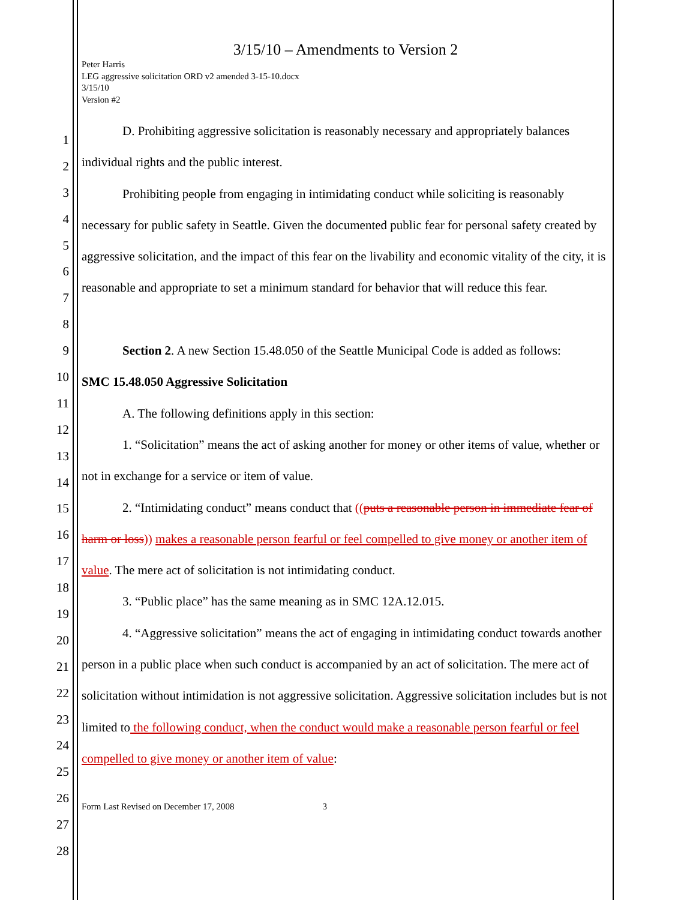1
2
3
4
5
6
7
8
9
10
11
12
13
14
15
16
17
18
19
20
21
22
23
24
25
26
27
28
3/15/10 – Amendments to Version 2
Peter Harris
LEG aggressive solicitation ORD v2 amended 3-15-10.docx
3/15/10
Version #2
D. Prohibiting aggressive solicitation is reasonably necessary and appropriately balances individual rights and the public interest.
Prohibiting people from engaging in intimidating conduct while soliciting is reasonably necessary for public safety in Seattle. Given the documented public fear for personal safety created by aggressive solicitation, and the impact of this fear on the livability and economic vitality of the city, it is reasonable and appropriate to set a minimum standard for behavior that will reduce this fear.
Section 2. A new Section 15.48.050 of the Seattle Municipal Code is added as follows:
SMC 15.48.050 Aggressive Solicitation
A. The following definitions apply in this section:
1. “Solicitation” means the act of asking another for money or other items of value, whether or not in exchange for a service or item of value.
2. “Intimidating conduct” means conduct that ((puts a reasonable person in immediate fear of harm or loss)) makes a reasonable person fearful or feel compelled to give money or another item of value. The mere act of solicitation is not intimidating conduct.
3. “Public place” has the same meaning as in SMC 12A.12.015.
4. “Aggressive solicitation” means the act of engaging in intimidating conduct towards another person in a public place when such conduct is accompanied by an act of solicitation. The mere act of solicitation without intimidation is not aggressive solicitation. Aggressive solicitation includes but is not limited to the following conduct, when the conduct would make a reasonable person fearful or feel compelled to give money or another item of value:
Form Last Revised on December 17, 2008 3